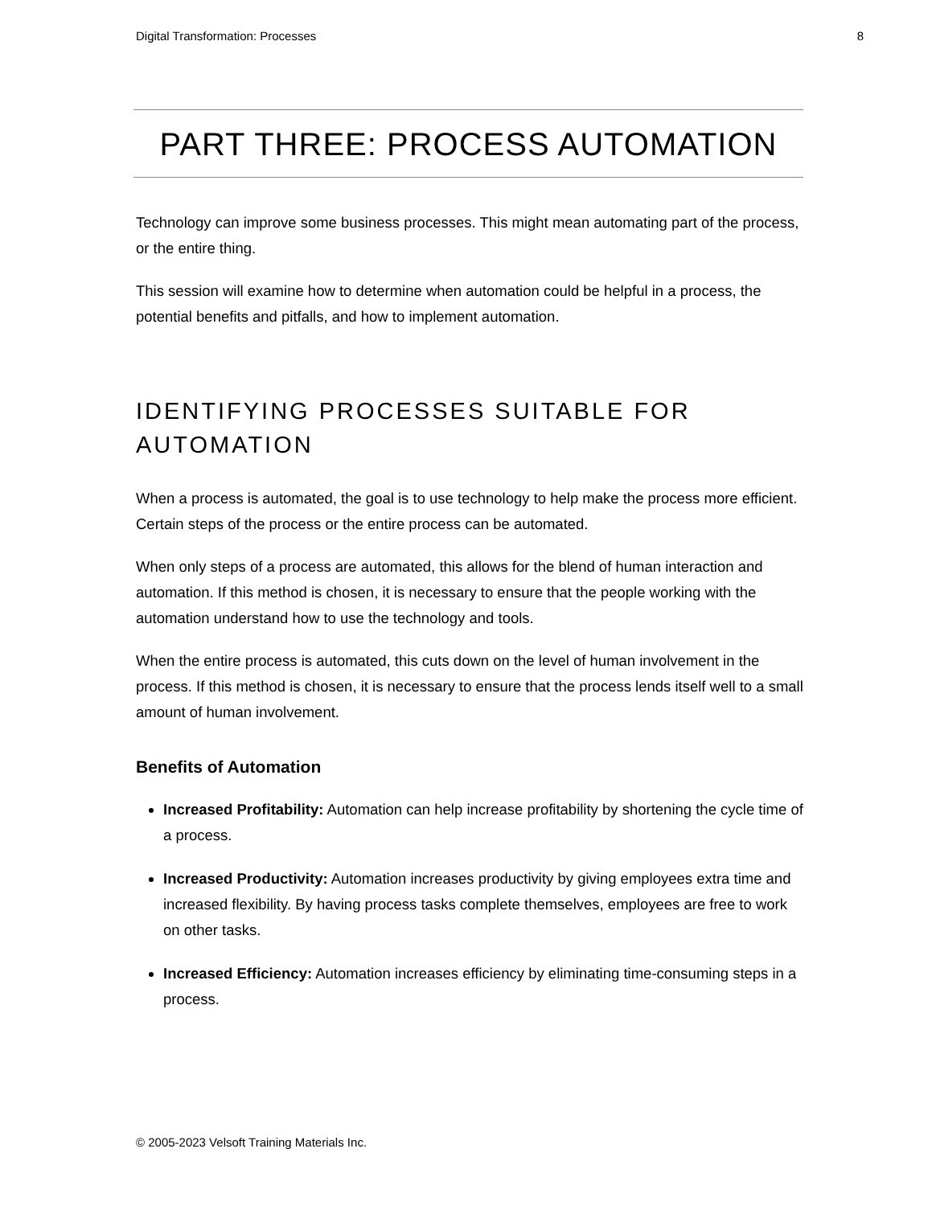Digital Transformation: Processes 8
PART THREE: PROCESS AUTOMATION
Technology can improve some business processes. This might mean automating part of the process, or the entire thing.
This session will examine how to determine when automation could be helpful in a process, the potential benefits and pitfalls, and how to implement automation.
IDENTIFYING PROCESSES SUITABLE FOR AUTOMATION
When a process is automated, the goal is to use technology to help make the process more efficient. Certain steps of the process or the entire process can be automated.
When only steps of a process are automated, this allows for the blend of human interaction and automation. If this method is chosen, it is necessary to ensure that the people working with the automation understand how to use the technology and tools.
When the entire process is automated, this cuts down on the level of human involvement in the process. If this method is chosen, it is necessary to ensure that the process lends itself well to a small amount of human involvement.
Benefits of Automation
Increased Profitability: Automation can help increase profitability by shortening the cycle time of a process.
Increased Productivity: Automation increases productivity by giving employees extra time and increased flexibility. By having process tasks complete themselves, employees are free to work on other tasks.
Increased Efficiency: Automation increases efficiency by eliminating time-consuming steps in a process.
© 2005-2023 Velsoft Training Materials Inc.